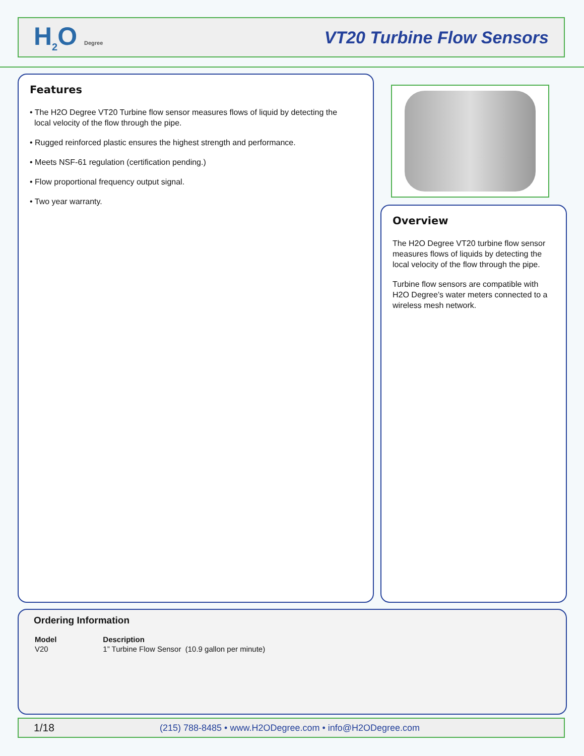H<sub>2</sub>O Degree
VT20 Turbine Flow Sensors
Features
• The H2O Degree VT20 Turbine flow sensor measures flows of liquid by detecting the
local velocity of the flow through the pipe.
• Rugged reinforced plastic ensures the highest strength and performance.
• Meets NSF-61 regulation (certification pending.)
• Flow proportional frequency output signal.
• Two year warranty.
Overview
The H2O Degree VT20 turbine flow sensor measures flows of liquids by detecting the local velocity of the flow through the pipe.
Turbine flow sensors are compatible with H2O Degree’s water meters connected to a wireless mesh network.
Ordering Information
| Model | Description |
| --- | --- |
| V20 | 1” Turbine Flow Sensor (10.9 gallon per minute) |
1/18 (215) 788-8485 • www.H2ODegree.com • info@H2ODegree.com